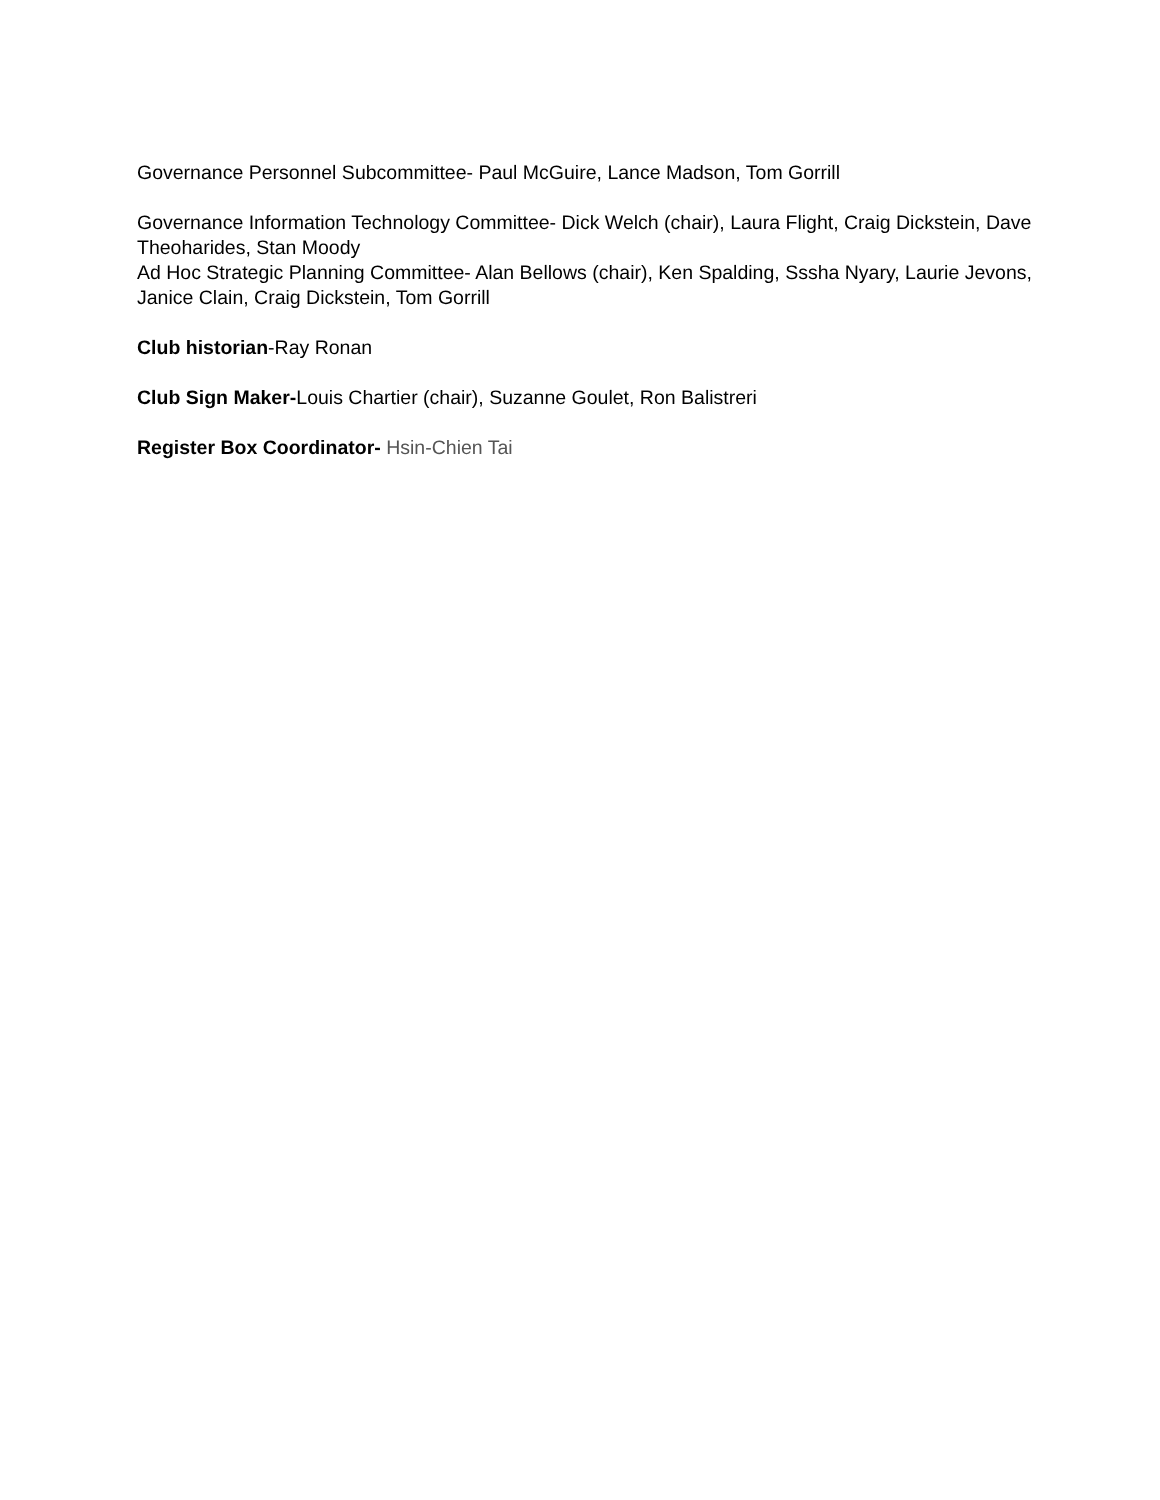Governance Personnel Subcommittee- Paul McGuire, Lance Madson, Tom Gorrill
Governance Information Technology Committee- Dick Welch (chair), Laura Flight, Craig Dickstein, Dave Theoharides, Stan Moody
Ad Hoc Strategic Planning Committee- Alan Bellows (chair), Ken Spalding, Sssha Nyary, Laurie Jevons, Janice Clain, Craig Dickstein, Tom Gorrill
Club historian-Ray Ronan
Club Sign Maker-Louis Chartier (chair), Suzanne Goulet, Ron Balistreri
Register Box Coordinator- Hsin-Chien Tai